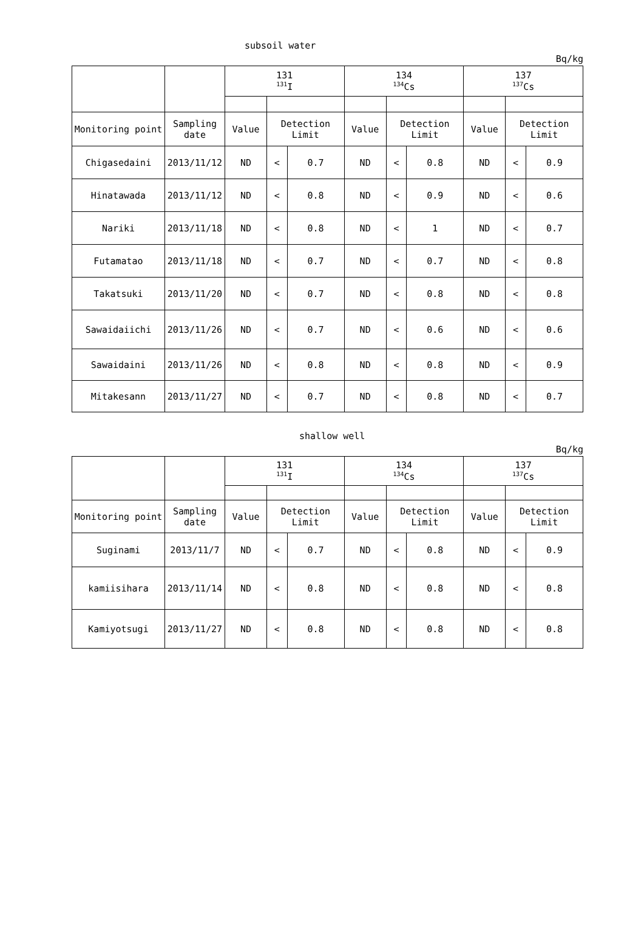subsoil water
Bq/kg
| | | 131 <sup>131</sup>I | | | 134 <sup>134</sup>Cs | | | 137 <sup>137</sup>Cs | | |
| --- | --- | --- | --- | --- | --- | --- | --- | --- | --- | --- |
| Monitoring point | Sampling date | Value | Detection Limit | | Value | Detection Limit | | Value | Detection Limit | |
| Chigasedaini | 2013/11/12 | ND | < | 0.7 | ND | < | 0.8 | ND | < | 0.9 |
| Hinatawada | 2013/11/12 | ND | < | 0.8 | ND | < | 0.9 | ND | < | 0.6 |
| Nariki | 2013/11/18 | ND | < | 0.8 | ND | < | 1 | ND | < | 0.7 |
| Futamatao | 2013/11/18 | ND | < | 0.7 | ND | < | 0.7 | ND | < | 0.8 |
| Takatsuki | 2013/11/20 | ND | < | 0.7 | ND | < | 0.8 | ND | < | 0.8 |
| Sawaidaiichi | 2013/11/26 | ND | < | 0.7 | ND | < | 0.6 | ND | < | 0.6 |
| Sawaidaini | 2013/11/26 | ND | < | 0.8 | ND | < | 0.8 | ND | < | 0.9 |
| Mitakesann | 2013/11/27 | ND | < | 0.7 | ND | < | 0.8 | ND | < | 0.7 |
shallow well
Bq/kg
| | | 131 <sup>131</sup>I | | | 134 <sup>134</sup>Cs | | | 137 <sup>137</sup>Cs | | |
| --- | --- | --- | --- | --- | --- | --- | --- | --- | --- | --- |
| Monitoring point | Sampling date | Value | Detection Limit | | Value | Detection Limit | | Value | Detection Limit | |
| Suginami | 2013/11/7 | ND | < | 0.7 | ND | < | 0.8 | ND | < | 0.9 |
| kamiisihara | 2013/11/14 | ND | < | 0.8 | ND | < | 0.8 | ND | < | 0.8 |
| Kamiyotsugi | 2013/11/27 | ND | < | 0.8 | ND | < | 0.8 | ND | < | 0.8 |